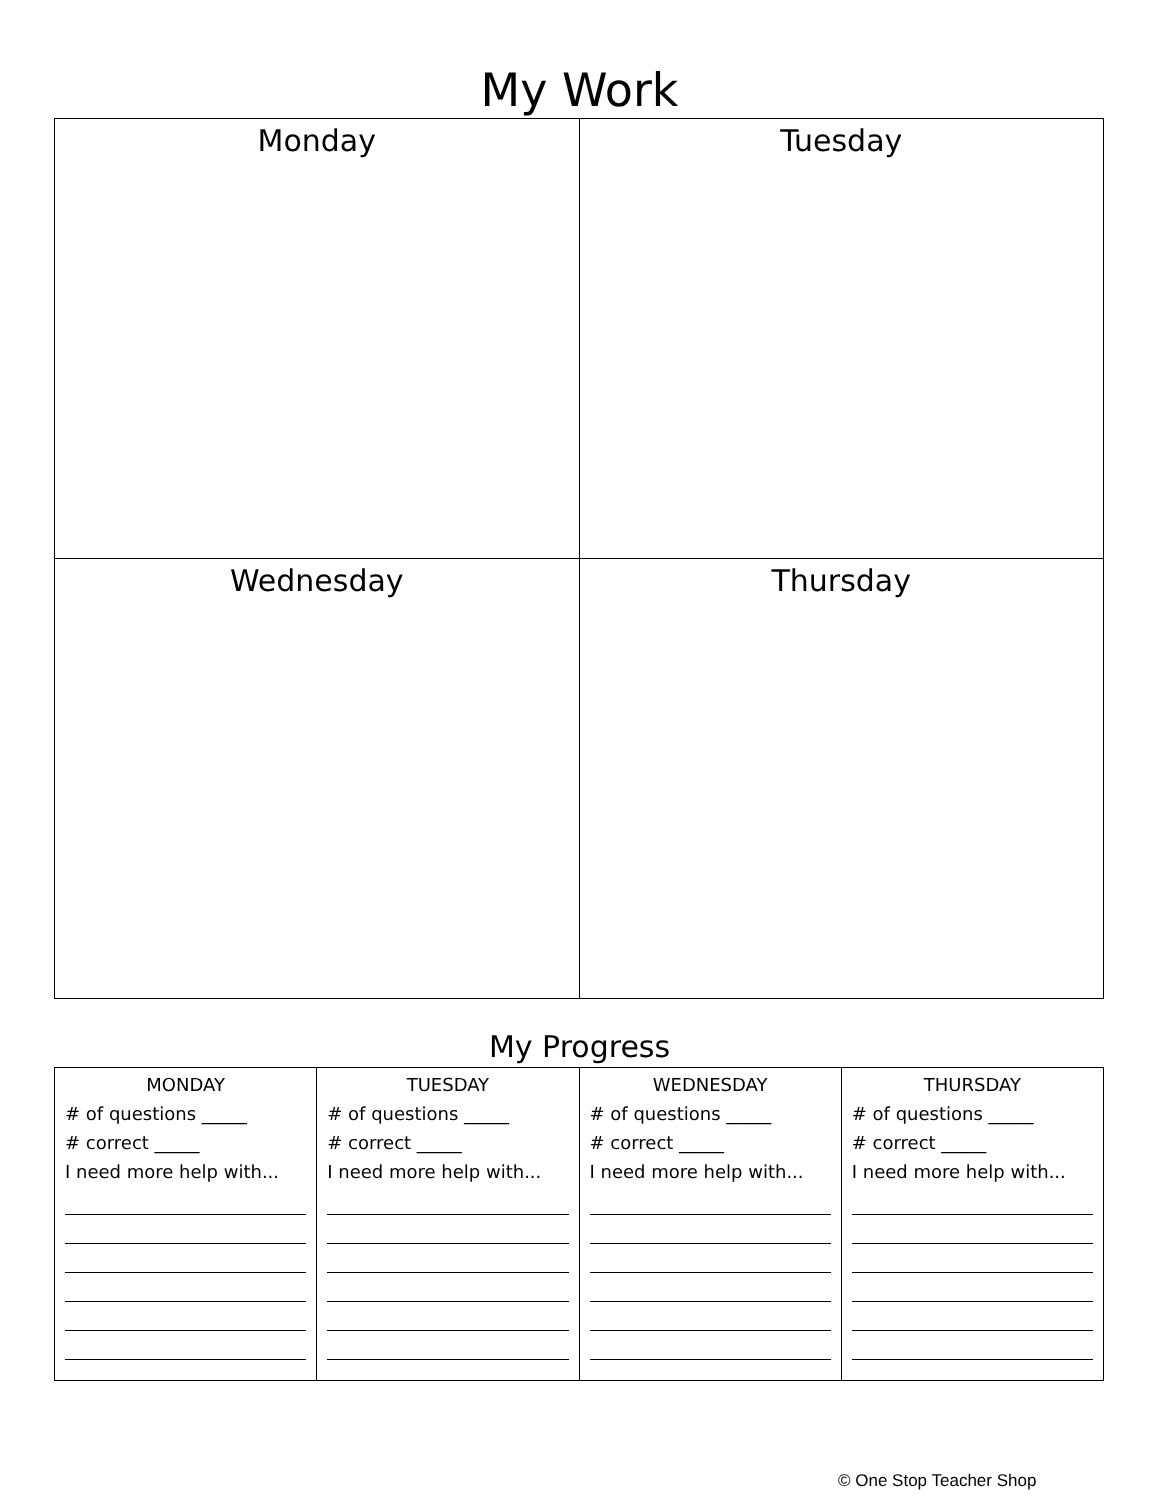My Work
| Monday | Tuesday |
| Wednesday | Thursday |
My Progress
| MONDAY # of questions _____ # correct _____ I need more help with... | TUESDAY # of questions _____ # correct _____ I need more help with... | WEDNESDAY # of questions _____ # correct _____ I need more help with... | THURSDAY # of questions _____ # correct _____ I need more help with... |
© One Stop Teacher Shop